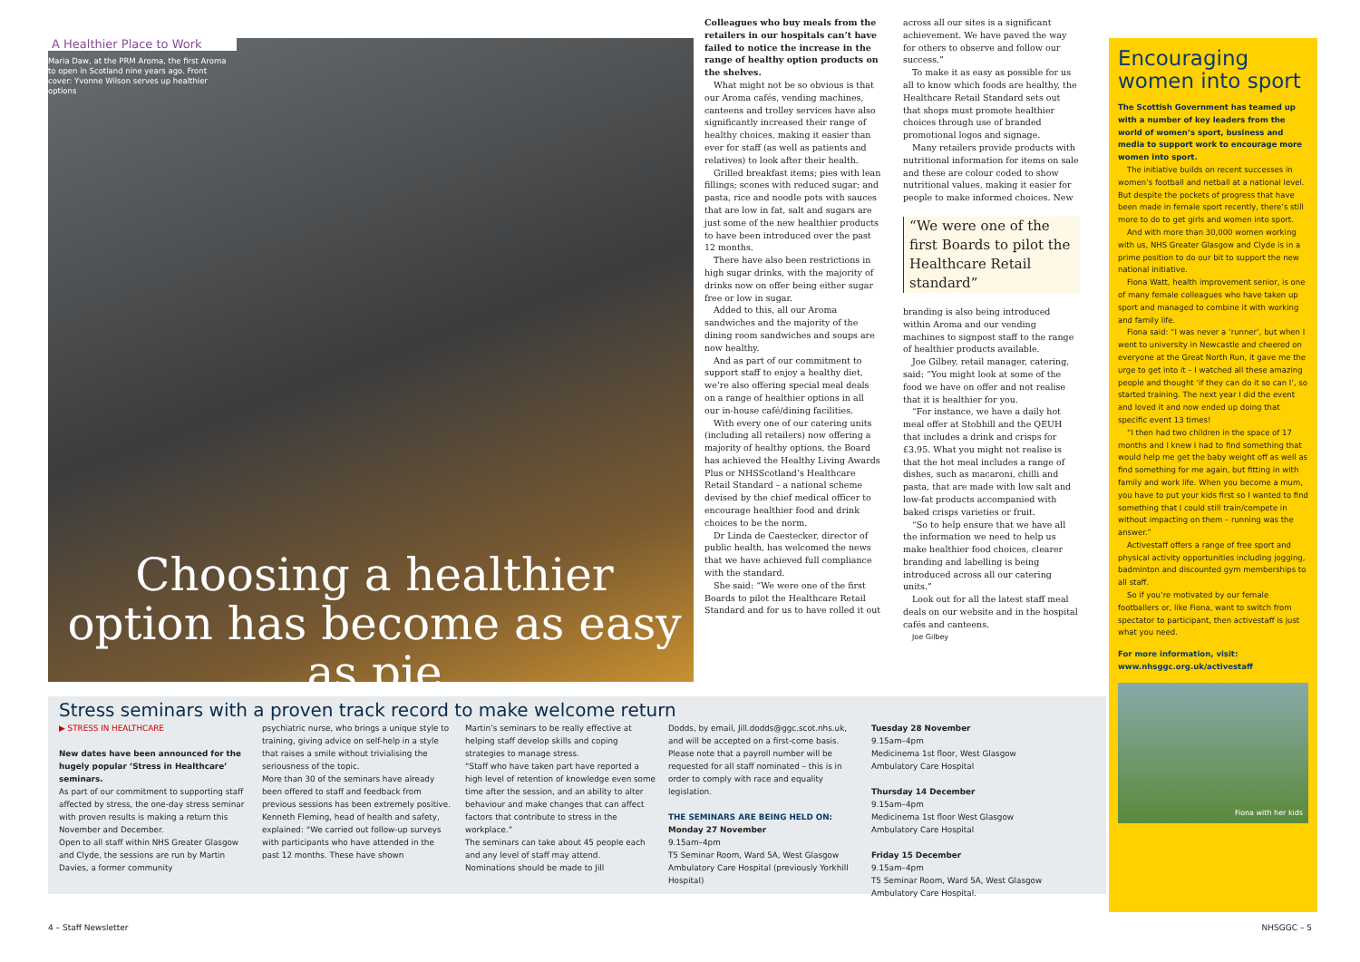A Healthier Place to Work
Maria Daw, at the PRM Aroma, the first Aroma to open in Scotland nine years ago. Front cover: Yvonne Wilson serves up healthier options
Choosing a healthier option has become as easy as pie
Colleagues who buy meals from the retailers in our hospitals can’t have failed to notice the increase in the range of healthy option products on the shelves.
What might not be so obvious is that our Aroma cafés, vending machines, canteens and trolley services have also significantly increased their range of healthy choices, making it easier than ever for staff (as well as patients and relatives) to look after their health.
Grilled breakfast items; pies with lean fillings; scones with reduced sugar; and pasta, rice and noodle pots with sauces that are low in fat, salt and sugars are just some of the new healthier products to have been introduced over the past 12 months.
There have also been restrictions in high sugar drinks, with the majority of drinks now on offer being either sugar free or low in sugar.
Added to this, all our Aroma sandwiches and the majority of the dining room sandwiches and soups are now healthy.
And as part of our commitment to support staff to enjoy a healthy diet, we’re also offering special meal deals on a range of healthier options in all our in-house café/dining facilities.
With every one of our catering units (including all retailers) now offering a majority of healthy options, the Board has achieved the Healthy Living Awards Plus or NHSScotland’s Healthcare Retail Standard – a national scheme devised by the chief medical officer to encourage healthier food and drink choices to be the norm.
Dr Linda de Caestecker, director of public health, has welcomed the news that we have achieved full compliance with the standard.
She said: “We were one of the first Boards to pilot the Healthcare Retail Standard and for us to have rolled it out
across all our sites is a significant achievement. We have paved the way for others to observe and follow our success.”
To make it as easy as possible for us all to know which foods are healthy, the Healthcare Retail Standard sets out that shops must promote healthier choices through use of branded promotional logos and signage.
Many retailers provide products with nutritional information for items on sale and these are colour coded to show nutritional values, making it easier for people to make informed choices. New
“We were one of the first Boards to pilot the Healthcare Retail standard”
branding is also being introduced within Aroma and our vending machines to signpost staff to the range of healthier products available.
Joe Gilbey, retail manager, catering, said: “You might look at some of the food we have on offer and not realise that it is healthier for you.
“For instance, we have a daily hot meal offer at Stobhill and the QEUH that includes a drink and crisps for £3.95. What you might not realise is that the hot meal includes a range of dishes, such as macaroni, chilli and pasta, that are made with low salt and low-fat products accompanied with baked crisps varieties or fruit.
“So to help ensure that we have all the information we need to help us make healthier food choices, clearer branding and labelling is being introduced across all our catering units.”
Look out for all the latest staff meal deals on our website and in the hospital cafés and canteens.
Joe Gilbey
Encouraging women into sport
The Scottish Government has teamed up with a number of key leaders from the world of women’s sport, business and media to support work to encourage more women into sport.
The initiative builds on recent successes in women’s football and netball at a national level. But despite the pockets of progress that have been made in female sport recently, there’s still more to do to get girls and women into sport.
And with more than 30,000 women working with us, NHS Greater Glasgow and Clyde is in a prime position to do our bit to support the new national initiative.
Fiona Watt, health improvement senior, is one of many female colleagues who have taken up sport and managed to combine it with working and family life.
Fiona said: “I was never a ‘runner’, but when I went to university in Newcastle and cheered on everyone at the Great North Run, it gave me the urge to get into it – I watched all these amazing people and thought ‘if they can do it so can I’, so started training. The next year I did the event and loved it and now ended up doing that specific event 13 times!
“I then had two children in the space of 17 months and I knew I had to find something that would help me get the baby weight off as well as find something for me again, but fitting in with family and work life. When you become a mum, you have to put your kids first so I wanted to find something that I could still train/compete in without impacting on them – running was the answer.”
Activestaff offers a range of free sport and physical activity opportunities including jogging, badminton and discounted gym memberships to all staff.
So if you’re motivated by our female footballers or, like Fiona, want to switch from spectator to participant, then activestaff is just what you need.
For more information, visit: www.nhsggc.org.uk/activestaff
Fiona with her kids
Stress seminars with a proven track record to make welcome return
▶ STRESS IN HEALTHCARE
New dates have been announced for the hugely popular ‘Stress in Healthcare’ seminars.
As part of our commitment to supporting staff affected by stress, the one-day stress seminar with proven results is making a return this November and December.
Open to all staff within NHS Greater Glasgow and Clyde, the sessions are run by Martin Davies, a former community
psychiatric nurse, who brings a unique style to training, giving advice on self-help in a style that raises a smile without trivialising the seriousness of the topic.
More than 30 of the seminars have already been offered to staff and feedback from previous sessions has been extremely positive.
Kenneth Fleming, head of health and safety, explained: “We carried out follow-up surveys with participants who have attended in the past 12 months. These have shown
Martin’s seminars to be really effective at helping staff develop skills and coping strategies to manage stress.
“Staff who have taken part have reported a high level of retention of knowledge even some time after the session, and an ability to alter behaviour and make changes that can affect factors that contribute to stress in the workplace.”
The seminars can take about 45 people each and any level of staff may attend.
Nominations should be made to Jill
Dodds, by email, Jill.dodds@ggc.scot.nhs.uk, and will be accepted on a first-come basis. Please note that a payroll number will be requested for all staff nominated – this is in order to comply with race and equality legislation.
THE SEMINARS ARE BEING HELD ON:
Monday 27 November
9.15am–4pm
T5 Seminar Room, Ward 5A, West Glasgow Ambulatory Care Hospital (previously Yorkhill Hospital)
Tuesday 28 November
9.15am–4pm
Medicinema 1st floor, West Glasgow Ambulatory Care Hospital
Thursday 14 December
9.15am–4pm
Medicinema 1st floor West Glasgow Ambulatory Care Hospital
Friday 15 December
9.15am–4pm
T5 Seminar Room, Ward 5A, West Glasgow Ambulatory Care Hospital.
4 – Staff Newsletter NHSGGC – 5